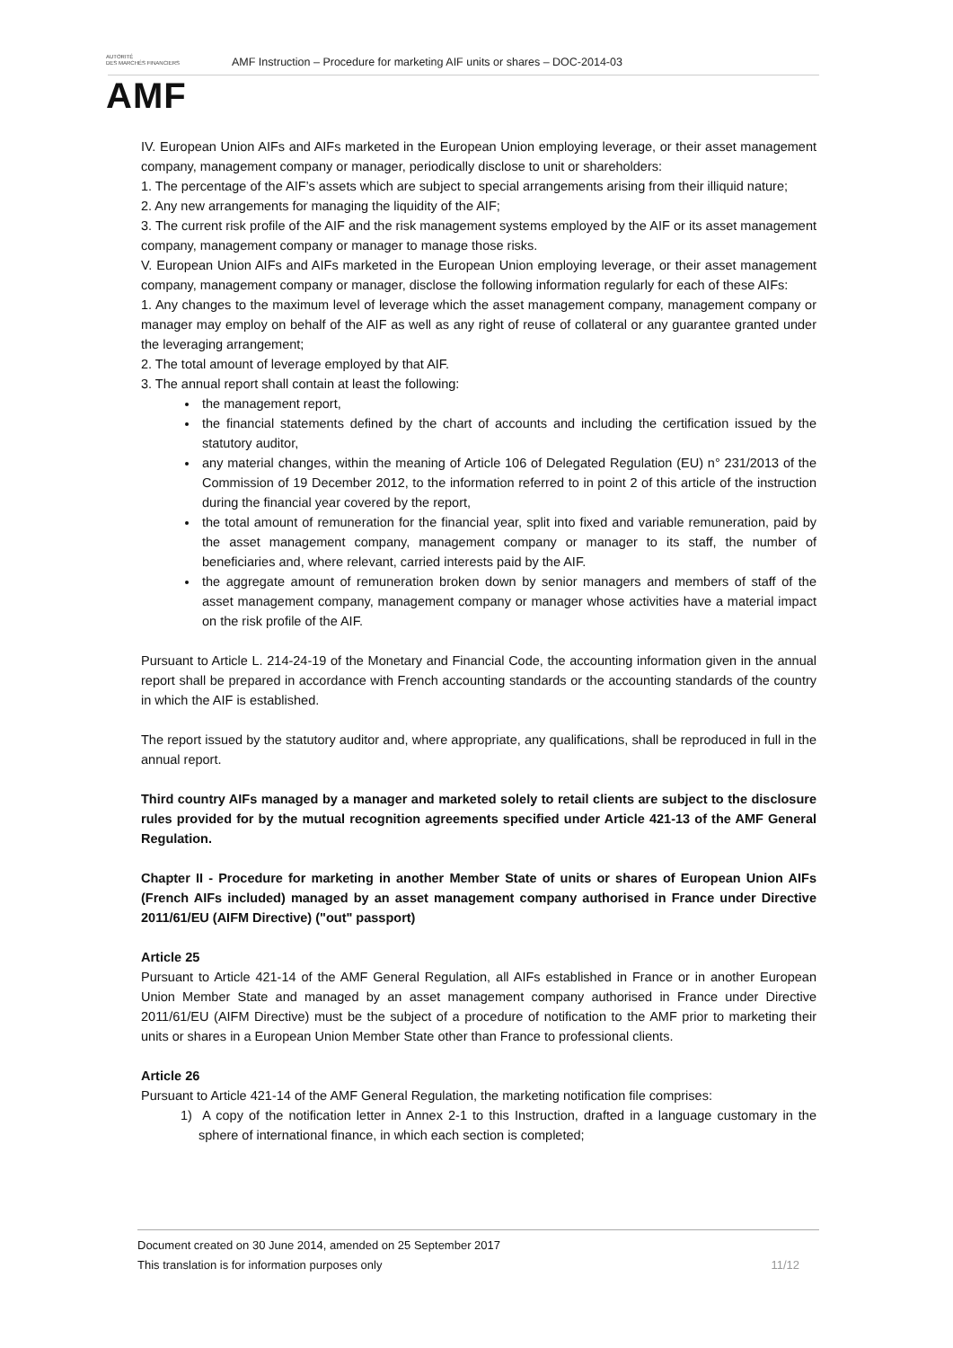AUTORITÉ
DES MARCHÉS FINANCIERS
AMF
AMF Instruction – Procedure for marketing AIF units or shares – DOC-2014-03
IV. European Union AIFs and AIFs marketed in the European Union employing leverage, or their asset management company, management company or manager, periodically disclose to unit or shareholders:
1. The percentage of the AIF’s assets which are subject to special arrangements arising from their illiquid nature;
2. Any new arrangements for managing the liquidity of the AIF;
3. The current risk profile of the AIF and the risk management systems employed by the AIF or its asset management company, management company or manager to manage those risks.
V. European Union AIFs and AIFs marketed in the European Union employing leverage, or their asset management company, management company or manager, disclose the following information regularly for each of these AIFs:
1. Any changes to the maximum level of leverage which the asset management company, management company or manager may employ on behalf of the AIF as well as any right of reuse of collateral or any guarantee granted under the leveraging arrangement;
2. The total amount of leverage employed by that AIF.
3. The annual report shall contain at least the following:
the management report,
the financial statements defined by the chart of accounts and including the certification issued by the statutory auditor,
any material changes, within the meaning of Article 106 of Delegated Regulation (EU) n° 231/2013 of the Commission of 19 December 2012, to the information referred to in point 2 of this article of the instruction during the financial year covered by the report,
the total amount of remuneration for the financial year, split into fixed and variable remuneration, paid by the asset management company, management company or manager to its staff, the number of beneficiaries and, where relevant, carried interests paid by the AIF.
the aggregate amount of remuneration broken down by senior managers and members of staff of the asset management company, management company or manager whose activities have a material impact on the risk profile of the AIF.
Pursuant to Article L. 214-24-19 of the Monetary and Financial Code, the accounting information given in the annual report shall be prepared in accordance with French accounting standards or the accounting standards of the country in which the AIF is established.
The report issued by the statutory auditor and, where appropriate, any qualifications, shall be reproduced in full in the annual report.
Third country AIFs managed by a manager and marketed solely to retail clients are subject to the disclosure rules provided for by the mutual recognition agreements specified under Article 421-13 of the AMF General Regulation.
Chapter II - Procedure for marketing in another Member State of units or shares of European Union AIFs (French AIFs included) managed by an asset management company authorised in France under Directive 2011/61/EU (AIFM Directive) ("out" passport)
Article 25
Pursuant to Article 421-14 of the AMF General Regulation, all AIFs established in France or in another European Union Member State and managed by an asset management company authorised in France under Directive 2011/61/EU (AIFM Directive) must be the subject of a procedure of notification to the AMF prior to marketing their units or shares in a European Union Member State other than France to professional clients.
Article 26
Pursuant to Article 421-14 of the AMF General Regulation, the marketing notification file comprises:
1) A copy of the notification letter in Annex 2-1 to this Instruction, drafted in a language customary in the sphere of international finance, in which each section is completed;
Document created on 30 June 2014, amended on 25 September 2017
This translation is for information purposes only 11/12